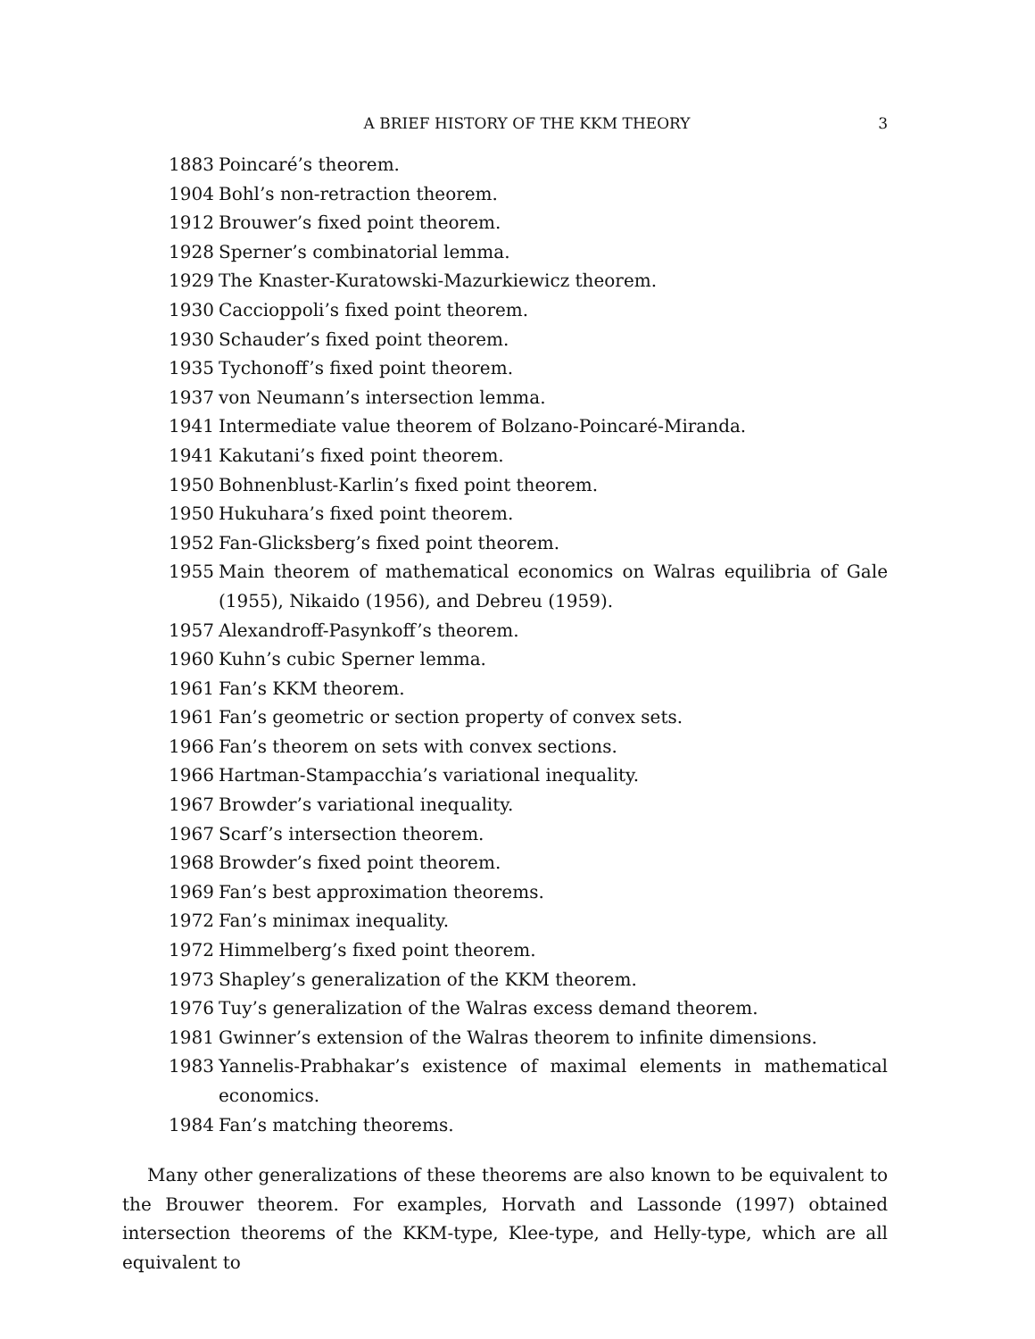A BRIEF HISTORY OF THE KKM THEORY 3
1883 Poincaré’s theorem.
1904 Bohl’s non-retraction theorem.
1912 Brouwer’s fixed point theorem.
1928 Sperner’s combinatorial lemma.
1929 The Knaster-Kuratowski-Mazurkiewicz theorem.
1930 Caccioppoli’s fixed point theorem.
1930 Schauder’s fixed point theorem.
1935 Tychonoff’s fixed point theorem.
1937 von Neumann’s intersection lemma.
1941 Intermediate value theorem of Bolzano-Poincaré-Miranda.
1941 Kakutani’s fixed point theorem.
1950 Bohnenblust-Karlin’s fixed point theorem.
1950 Hukuhara’s fixed point theorem.
1952 Fan-Glicksberg’s fixed point theorem.
1955 Main theorem of mathematical economics on Walras equilibria of Gale (1955), Nikaido (1956), and Debreu (1959).
1957 Alexandroff-Pasynkoff’s theorem.
1960 Kuhn’s cubic Sperner lemma.
1961 Fan’s KKM theorem.
1961 Fan’s geometric or section property of convex sets.
1966 Fan’s theorem on sets with convex sections.
1966 Hartman-Stampacchia’s variational inequality.
1967 Browder’s variational inequality.
1967 Scarf’s intersection theorem.
1968 Browder’s fixed point theorem.
1969 Fan’s best approximation theorems.
1972 Fan’s minimax inequality.
1972 Himmelberg’s fixed point theorem.
1973 Shapley’s generalization of the KKM theorem.
1976 Tuy’s generalization of the Walras excess demand theorem.
1981 Gwinner’s extension of the Walras theorem to infinite dimensions.
1983 Yannelis-Prabhakar’s existence of maximal elements in mathematical economics.
1984 Fan’s matching theorems.
Many other generalizations of these theorems are also known to be equivalent to the Brouwer theorem. For examples, Horvath and Lassonde (1997) obtained intersection theorems of the KKM-type, Klee-type, and Helly-type, which are all equivalent to